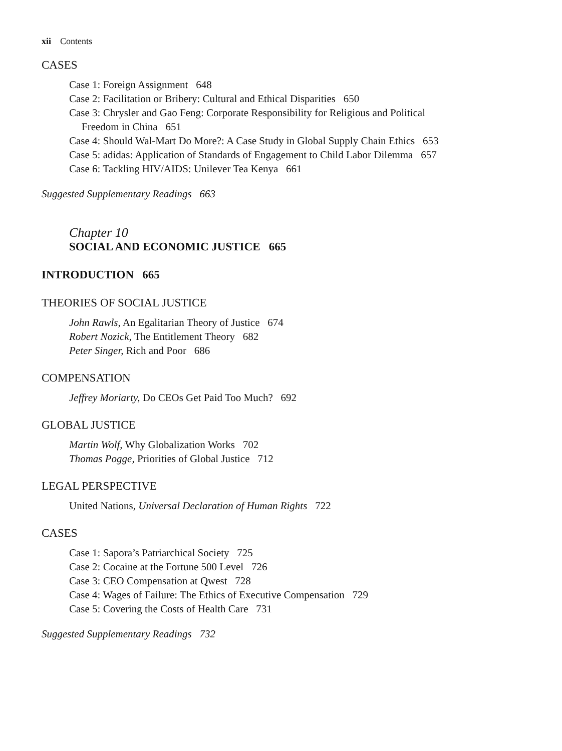xii Contents
CASES
Case 1: Foreign Assignment 648
Case 2: Facilitation or Bribery: Cultural and Ethical Disparities 650
Case 3: Chrysler and Gao Feng: Corporate Responsibility for Religious and Political
Freedom in China 651
Case 4: Should Wal-Mart Do More?: A Case Study in Global Supply Chain Ethics 653
Case 5: adidas: Application of Standards of Engagement to Child Labor Dilemma 657
Case 6: Tackling HIV/AIDS: Unilever Tea Kenya 661
Suggested Supplementary Readings 663
Chapter 10
SOCIAL AND ECONOMIC JUSTICE 665
INTRODUCTION 665
THEORIES OF SOCIAL JUSTICE
John Rawls, An Egalitarian Theory of Justice 674
Robert Nozick, The Entitlement Theory 682
Peter Singer, Rich and Poor 686
COMPENSATION
Jeffrey Moriarty, Do CEOs Get Paid Too Much? 692
GLOBAL JUSTICE
Martin Wolf, Why Globalization Works 702
Thomas Pogge, Priorities of Global Justice 712
LEGAL PERSPECTIVE
United Nations, Universal Declaration of Human Rights 722
CASES
Case 1: Sapora’s Patriarchical Society 725
Case 2: Cocaine at the Fortune 500 Level 726
Case 3: CEO Compensation at Qwest 728
Case 4: Wages of Failure: The Ethics of Executive Compensation 729
Case 5: Covering the Costs of Health Care 731
Suggested Supplementary Readings 732